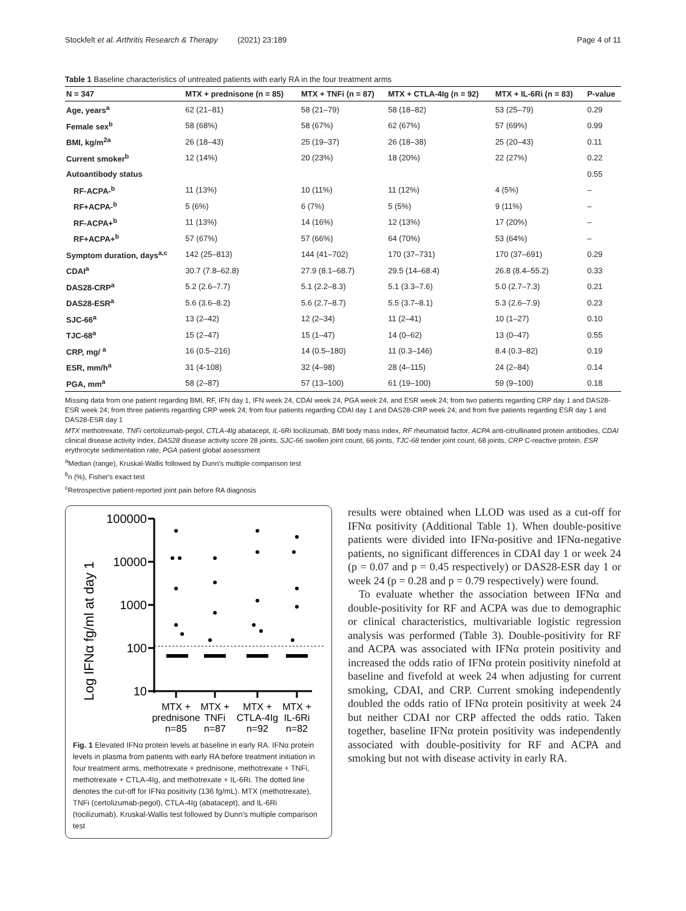Stockfelt et al. Arthritis Research & Therapy (2021) 23:189 Page 4 of 11
Table 1 Baseline characteristics of untreated patients with early RA in the four treatment arms
| N = 347 | MTX + prednisone (n = 85) | MTX + TNFi (n = 87) | MTX + CTLA-4Ig (n = 92) | MTX + IL-6Ri (n = 83) | P-value |
| --- | --- | --- | --- | --- | --- |
| Age, years<sup>a</sup> | 62 (21–81) | 58 (21–79) | 58 (18–82) | 53 (25–79) | 0.29 |
| Female sex<sup>b</sup> | 58 (68%) | 58 (67%) | 62 (67%) | 57 (69%) | 0.99 |
| BMI, kg/m<sup>2a</sup> | 26 (18–43) | 25 (19–37) | 26 (18–38) | 25 (20–43) | 0.11 |
| Current smoker<sup>b</sup> | 12 (14%) | 20 (23%) | 18 (20%) | 22 (27%) | 0.22 |
| Autoantibody status | | | | | 0.55 |
| RF-ACPA-<sup>b</sup> | 11 (13%) | 10 (11%) | 11 (12%) | 4 (5%) | – |
| RF+ACPA-<sup>b</sup> | 5 (6%) | 6 (7%) | 5 (5%) | 9 (11%) | – |
| RF-ACPA+<sup>b</sup> | 11 (13%) | 14 (16%) | 12 (13%) | 17 (20%) | – |
| RF+ACPA+<sup>b</sup> | 57 (67%) | 57 (66%) | 64 (70%) | 53 (64%) | – |
| Symptom duration, days<sup>a,c</sup> | 142 (25–813) | 144 (41–702) | 170 (37–731) | 170 (37–691) | 0.29 |
| CDAI<sup>a</sup> | 30.7 (7.8–62.8) | 27.9 (8.1–68.7) | 29.5 (14–68.4) | 26.8 (8.4–55.2) | 0.33 |
| DAS28-CRP<sup>a</sup> | 5.2 (2.6–7.7) | 5.1 (2.2–8.3) | 5.1 (3.3–7.6) | 5.0 (2.7–7.3) | 0.21 |
| DAS28-ESR<sup>a</sup> | 5.6 (3.6–8.2) | 5.6 (2.7–8.7) | 5.5 (3.7–8.1) | 5.3 (2.6–7.9) | 0.23 |
| SJC-66<sup>a</sup> | 13 (2–42) | 12 (2–34) | 11 (2–41) | 10 (1–27) | 0.10 |
| TJC-68<sup>a</sup> | 15 (2–47) | 15 (1–47) | 14 (0–62) | 13 (0–47) | 0.55 |
| CRP, mg/ <sup>a</sup> | 16 (0.5–216) | 14 (0.5–180) | 11 (0.3–146) | 8.4 (0.3–82) | 0.19 |
| ESR, mm/h<sup>a</sup> | 31 (4-108) | 32 (4–98) | 28 (4–115) | 24 (2–84) | 0.14 |
| PGA, mm<sup>a</sup> | 58 (2–87) | 57 (13–100) | 61 (19–100) | 59 (9–100) | 0.18 |
Missing data from one patient regarding BMI, RF, IFN day 1, IFN week 24, CDAI week 24, PGA week 24, and ESR week 24; from two patients regarding CRP day 1 and DAS28-ESR week 24; from three patients regarding CRP week 24; from four patients regarding CDAI day 1 and DAS28-CRP week 24; and from five patients regarding ESR day 1 and DAS28-ESR day 1
MTX methotrexate, TNFi certolizumab-pegol, CTLA-4Ig abatacept, IL-6Ri tocilizumab, BMI body mass index, RF rheumatoid factor, ACPA anti-citrullinated protein antibodies, CDAI clinical disease activity index, DAS28 disease activity score 28 joints, SJC-66 swollen joint count, 66 joints, TJC-68 tender joint count, 68 joints, CRP C-reactive protein, ESR erythrocyte sedimentation rate, PGA patient global assessment
<sup>a</sup> Median (range), Kruskal-Wallis followed by Dunn's multiple comparison test
<sup>b</sup> n (%), Fisher's exact test
<sup>c</sup> Retrospective patient-reported joint pain before RA diagnosis
Log IFNα fg/ml at day 1
100000
10000
1000
100
10
MTX +
prednisone
n=85
MTX +
TNFi
n=87
MTX +
CTLA-4Ig
n=92
MTX +
IL-6Ri
n=82
Fig. 1 Elevated IFNα protein levels at baseline in early RA. IFNα protein levels in plasma from patients with early RA before treatment initiation in four treatment arms, methotrexate + prednisone, methotrexate + TNFi, methotrexate + CTLA-4Ig, and methotrexate + IL-6Ri. The dotted line denotes the cut-off for IFNα positivity (136 fg/mL). MTX (methotrexate), TNFi (certolizumab-pegol), CTLA-4Ig (abatacept), and IL-6Ri (tocilizumab). Kruskal-Wallis test followed by Dunn's multiple comparison test
results were obtained when LLOD was used as a cut-off for IFNα positivity (Additional Table 1). When double-positive patients were divided into IFNα-positive and IFNα-negative patients, no significant differences in CDAI day 1 or week 24 (p = 0.07 and p = 0.45 respectively) or DAS28-ESR day 1 or week 24 (p = 0.28 and p = 0.79 respectively) were found.
To evaluate whether the association between IFNα and double-positivity for RF and ACPA was due to demographic or clinical characteristics, multivariable logistic regression analysis was performed (Table 3). Double-positivity for RF and ACPA was associated with IFNα protein positivity and increased the odds ratio of IFNα protein positivity ninefold at baseline and fivefold at week 24 when adjusting for current smoking, CDAI, and CRP. Current smoking independently doubled the odds ratio of IFNα protein positivity at week 24 but neither CDAI nor CRP affected the odds ratio. Taken together, baseline IFNα protein positivity was independently associated with double-positivity for RF and ACPA and smoking but not with disease activity in early RA.